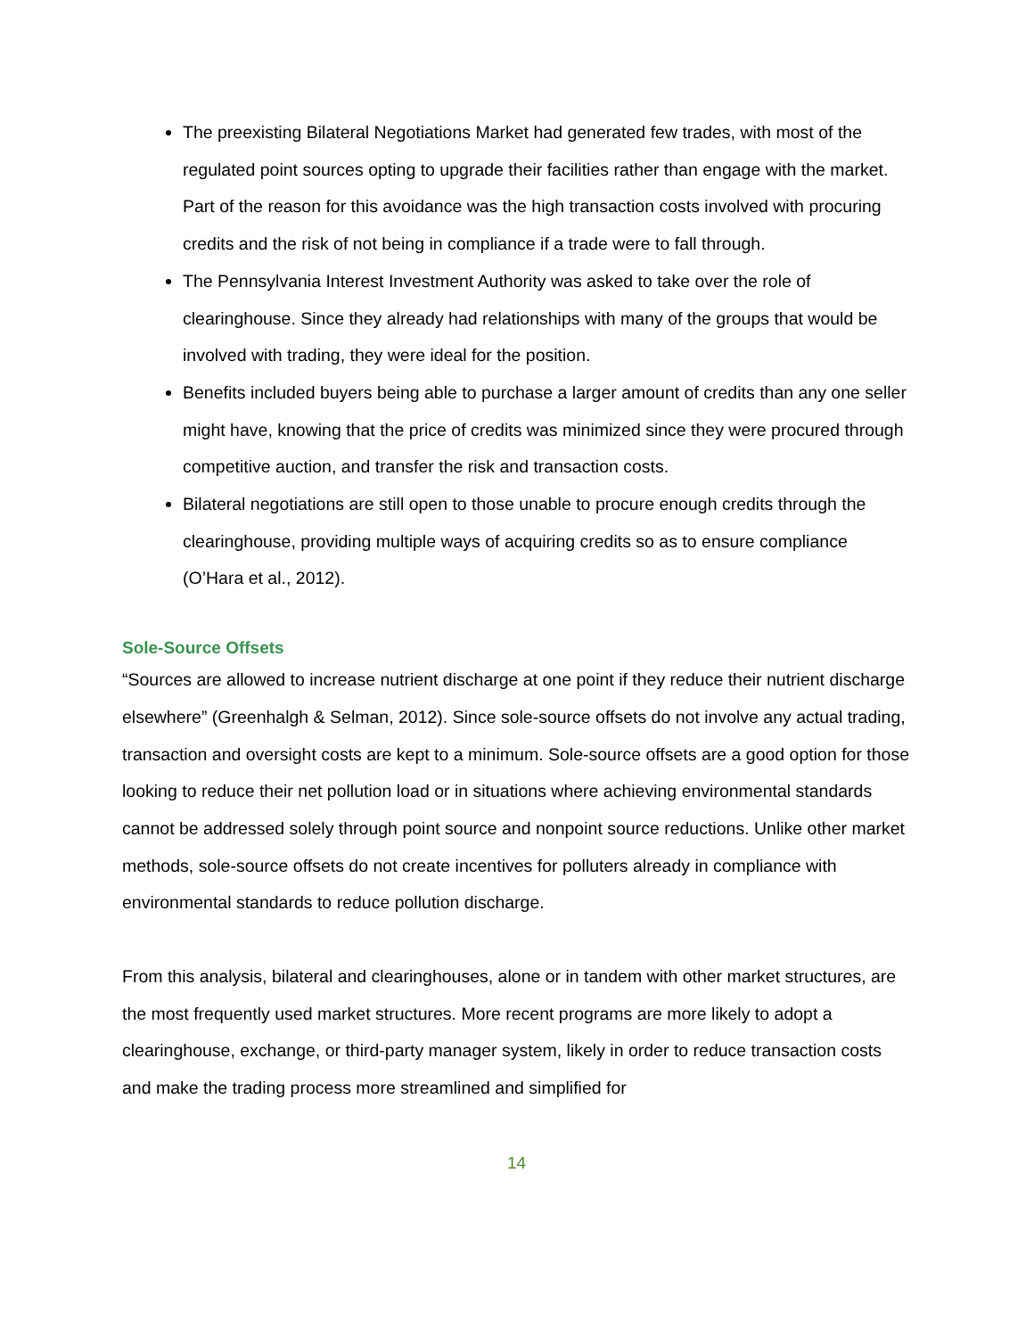The preexisting Bilateral Negotiations Market had generated few trades, with most of the regulated point sources opting to upgrade their facilities rather than engage with the market. Part of the reason for this avoidance was the high transaction costs involved with procuring credits and the risk of not being in compliance if a trade were to fall through.
The Pennsylvania Interest Investment Authority was asked to take over the role of clearinghouse. Since they already had relationships with many of the groups that would be involved with trading, they were ideal for the position.
Benefits included buyers being able to purchase a larger amount of credits than any one seller might have, knowing that the price of credits was minimized since they were procured through competitive auction, and transfer the risk and transaction costs.
Bilateral negotiations are still open to those unable to procure enough credits through the clearinghouse, providing multiple ways of acquiring credits so as to ensure compliance (O’Hara et al., 2012).
Sole-Source Offsets
“Sources are allowed to increase nutrient discharge at one point if they reduce their nutrient discharge elsewhere” (Greenhalgh & Selman, 2012). Since sole-source offsets do not involve any actual trading, transaction and oversight costs are kept to a minimum. Sole-source offsets are a good option for those looking to reduce their net pollution load or in situations where achieving environmental standards cannot be addressed solely through point source and nonpoint source reductions. Unlike other market methods, sole-source offsets do not create incentives for polluters already in compliance with environmental standards to reduce pollution discharge.
From this analysis, bilateral and clearinghouses, alone or in tandem with other market structures, are the most frequently used market structures. More recent programs are more likely to adopt a clearinghouse, exchange, or third-party manager system, likely in order to reduce transaction costs and make the trading process more streamlined and simplified for
14